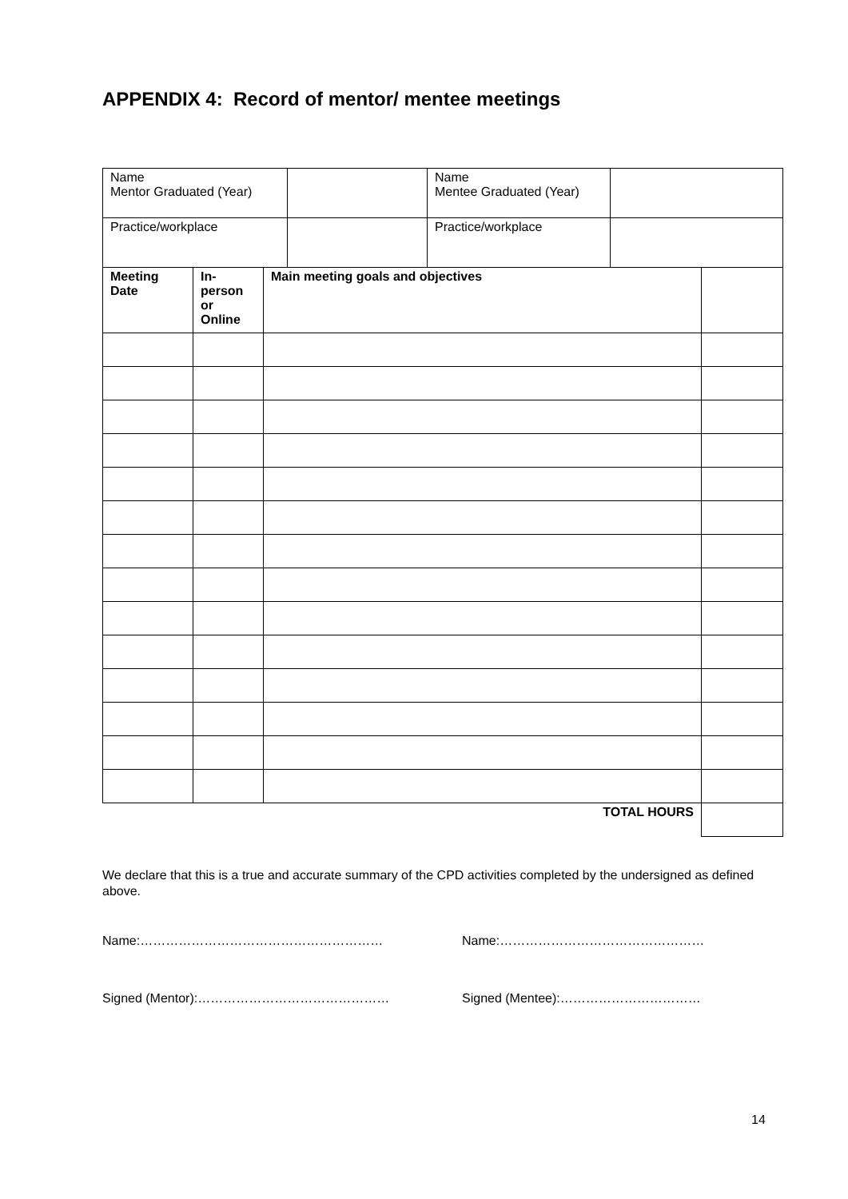APPENDIX 4: Record of mentor/ mentee meetings
| Name Mentor Graduated (Year) | | | | Name Mentee Graduated (Year) | | |
| Practice/workplace | | | | Practice/workplace | | |
| Meeting Date | In- person or Online | Main meeting goals and objectives | | | | |
| TOTAL HOURS | | | | | | |
We declare that this is a true and accurate summary of the CPD activities completed by the undersigned as defined above.
Name:………………………………………………… Name:…………………………………………
Signed (Mentor):……………………………………… Signed (Mentee):……………………………
14